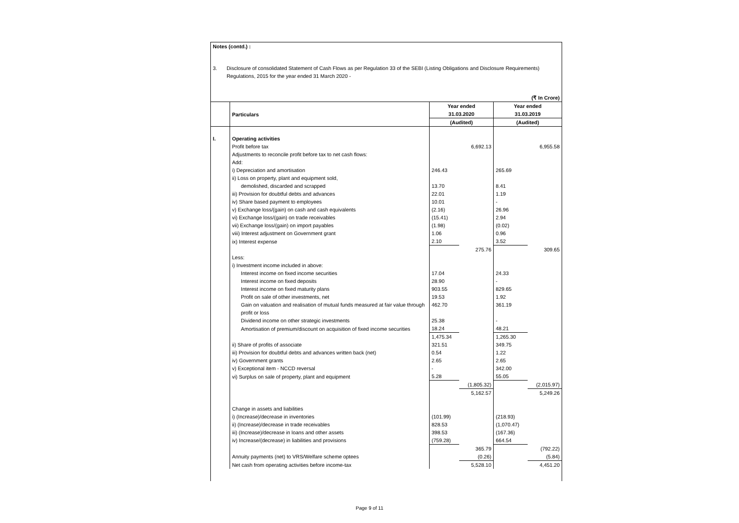Notes (contd.) :
3. Disclosure of consolidated Statement of Cash Flows as per Regulation 33 of the SEBI (Listing Obligations and Disclosure Requirements)
Regulations, 2015 for the year ended 31 March 2020 -
| (₹ In Crore) | | | | | |
| | Particulars | Year ended 31.03.2020 | | Year ended 31.03.2019 | |
| | | (Audited) | | (Audited) | |
| I. | Operating activities | | | | |
| | Profit before tax | | 6,692.13 | | 6,955.58 |
| | Adjustments to reconcile profit before tax to net cash flows: | | | | |
| | Add: | | | | |
| | i) Depreciation and amortisation | 246.43 | | 265.69 | |
| | ii) Loss on property, plant and equipment sold, | | | | |
| | demolished, discarded and scrapped | 13.70 | | 8.41 | |
| | iii) Provision for doubtful debts and advances | 22.01 | | 1.19 | |
| | iv) Share based payment to employees | 10.01 | | - | |
| | v) Exchange loss/(gain) on cash and cash equivalents | (2.16) | | 26.96 | |
| | vi) Exchange loss/(gain) on trade receivables | (15.41) | | 2.94 | |
| | vii) Exchange loss/(gain) on import payables | (1.98) | | (0.02) | |
| | viii) Interest adjustment on Government grant | 1.06 | | 0.96 | |
| | ix) Interest expense | 2.10 | | 3.52 | |
| | | | 275.76 | | 309.65 |
| | Less: | | | | |
| | i) Investment income included in above: | | | | |
| | Interest income on fixed income securities | 17.04 | | 24.33 | |
| | Interest income on fixed deposits | 28.90 | | - | |
| | Interest income on fixed maturity plans | 903.55 | | 829.65 | |
| | Profit on sale of other investments, net | 19.53 | | 1.92 | |
| | Gain on valuation and realisation of mutual funds measured at fair value through profit or loss | 462.70 | | 361.19 | |
| | Dividend income on other strategic investments | 25.38 | | - | |
| | Amortisation of premium/discount on acquisition of fixed income securities | 18.24 | | 48.21 | |
| | | 1,475.34 | | 1,265.30 | |
| | ii) Share of profits of associate | 321.51 | | 349.75 | |
| | iii) Provision for doubtful debts and advances written back (net) | 0.54 | | 1.22 | |
| | iv) Government grants | 2.65 | | 2.65 | |
| | v) Exceptional item - NCCD reversal | - | | 342.00 | |
| | vi) Surplus on sale of property, plant and equipment | 5.28 | | 55.05 | |
| | | | (1,805.32) | | (2,015.97) |
| | | | 5,162.57 | | 5,249.26 |
| | Change in assets and liabilities | | | | |
| | i) (Increase)/decrease in inventories | (101.99) | | (218.93) | |
| | ii) (Increase)/decrease in trade receivables | 828.53 | | (1,070.47) | |
| | iii) (Increase)/decrease in loans and other assets | 398.53 | | (167.36) | |
| | iv) Increase/(decrease) in liabilities and provisions | (759.28) | | 664.54 | |
| | | | 365.79 | | (792.22) |
| | Annuity payments (net) to VRS/Welfare scheme optees | | (0.26) | | (5.84) |
| | Net cash from operating activities before income-tax | | 5,528.10 | | 4,451.20 |
Page 9 of 11